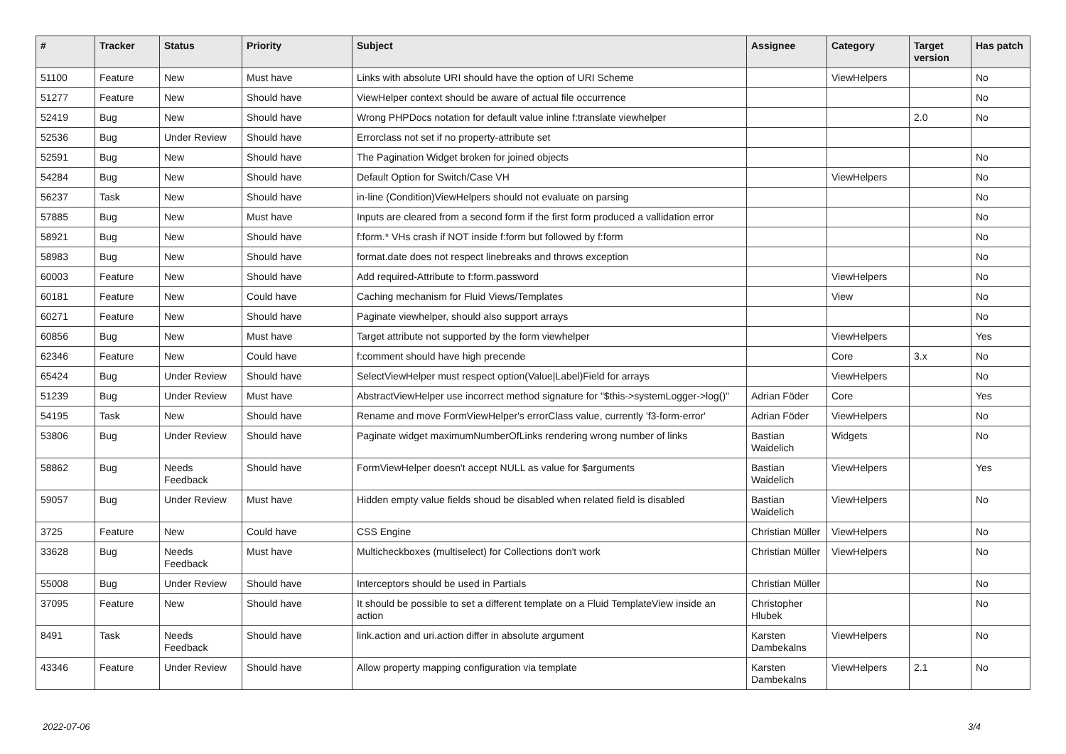| # | Tracker | Status | Priority | Subject | Assignee | Category | Target version | Has patch |
| --- | --- | --- | --- | --- | --- | --- | --- | --- |
| 51100 | Feature | New | Must have | Links with absolute URI should have the option of URI Scheme | | ViewHelpers | | No |
| 51277 | Feature | New | Should have | ViewHelper context should be aware of actual file occurrence | | | | No |
| 52419 | Bug | New | Should have | Wrong PHPDocs notation for default value inline f:translate viewhelper | | | 2.0 | No |
| 52536 | Bug | Under Review | Should have | Errorclass not set if no property-attribute set | | | | |
| 52591 | Bug | New | Should have | The Pagination Widget broken for joined objects | | | | No |
| 54284 | Bug | New | Should have | Default Option for Switch/Case VH | | ViewHelpers | | No |
| 56237 | Task | New | Should have | in-line (Condition)ViewHelpers should not evaluate on parsing | | | | No |
| 57885 | Bug | New | Must have | Inputs are cleared from a second form if the first form produced a vallidation error | | | | No |
| 58921 | Bug | New | Should have | f:form.* VHs crash if NOT inside f:form but followed by f:form | | | | No |
| 58983 | Bug | New | Should have | format.date does not respect linebreaks and throws exception | | | | No |
| 60003 | Feature | New | Should have | Add required-Attribute to f:form.password | | ViewHelpers | | No |
| 60181 | Feature | New | Could have | Caching mechanism for Fluid Views/Templates | | View | | No |
| 60271 | Feature | New | Should have | Paginate viewhelper, should also support arrays | | | | No |
| 60856 | Bug | New | Must have | Target attribute not supported by the form viewhelper | | ViewHelpers | | Yes |
| 62346 | Feature | New | Could have | f:comment should have high precende | | Core | 3.x | No |
| 65424 | Bug | Under Review | Should have | SelectViewHelper must respect option(Value/Label)Field for arrays | | ViewHelpers | | No |
| 51239 | Bug | Under Review | Must have | AbstractViewHelper use incorrect method signature for "$this->systemLogger->log()" | Adrian Föder | Core | | Yes |
| 54195 | Task | New | Should have | Rename and move FormViewHelper's errorClass value, currently 'f3-form-error' | Adrian Föder | ViewHelpers | | No |
| 53806 | Bug | Under Review | Should have | Paginate widget maximumNumberOfLinks rendering wrong number of links | Bastian Waidelich | Widgets | | No |
| 58862 | Bug | Needs Feedback | Should have | FormViewHelper doesn't accept NULL as value for $arguments | Bastian Waidelich | ViewHelpers | | Yes |
| 59057 | Bug | Under Review | Must have | Hidden empty value fields shoud be disabled when related field is disabled | Bastian Waidelich | ViewHelpers | | No |
| 3725 | Feature | New | Could have | CSS Engine | Christian Müller | ViewHelpers | | No |
| 33628 | Bug | Needs Feedback | Must have | Multicheckboxes (multiselect) for Collections don't work | Christian Müller | ViewHelpers | | No |
| 55008 | Bug | Under Review | Should have | Interceptors should be used in Partials | Christian Müller | | | No |
| 37095 | Feature | New | Should have | It should be possible to set a different template on a Fluid TemplateView inside an action | Christopher Hlubek | | | No |
| 8491 | Task | Needs Feedback | Should have | link.action and uri.action differ in absolute argument | Karsten Dambekalns | ViewHelpers | | No |
| 43346 | Feature | Under Review | Should have | Allow property mapping configuration via template | Karsten Dambekalns | ViewHelpers | 2.1 | No |
2022-07-06 3/4